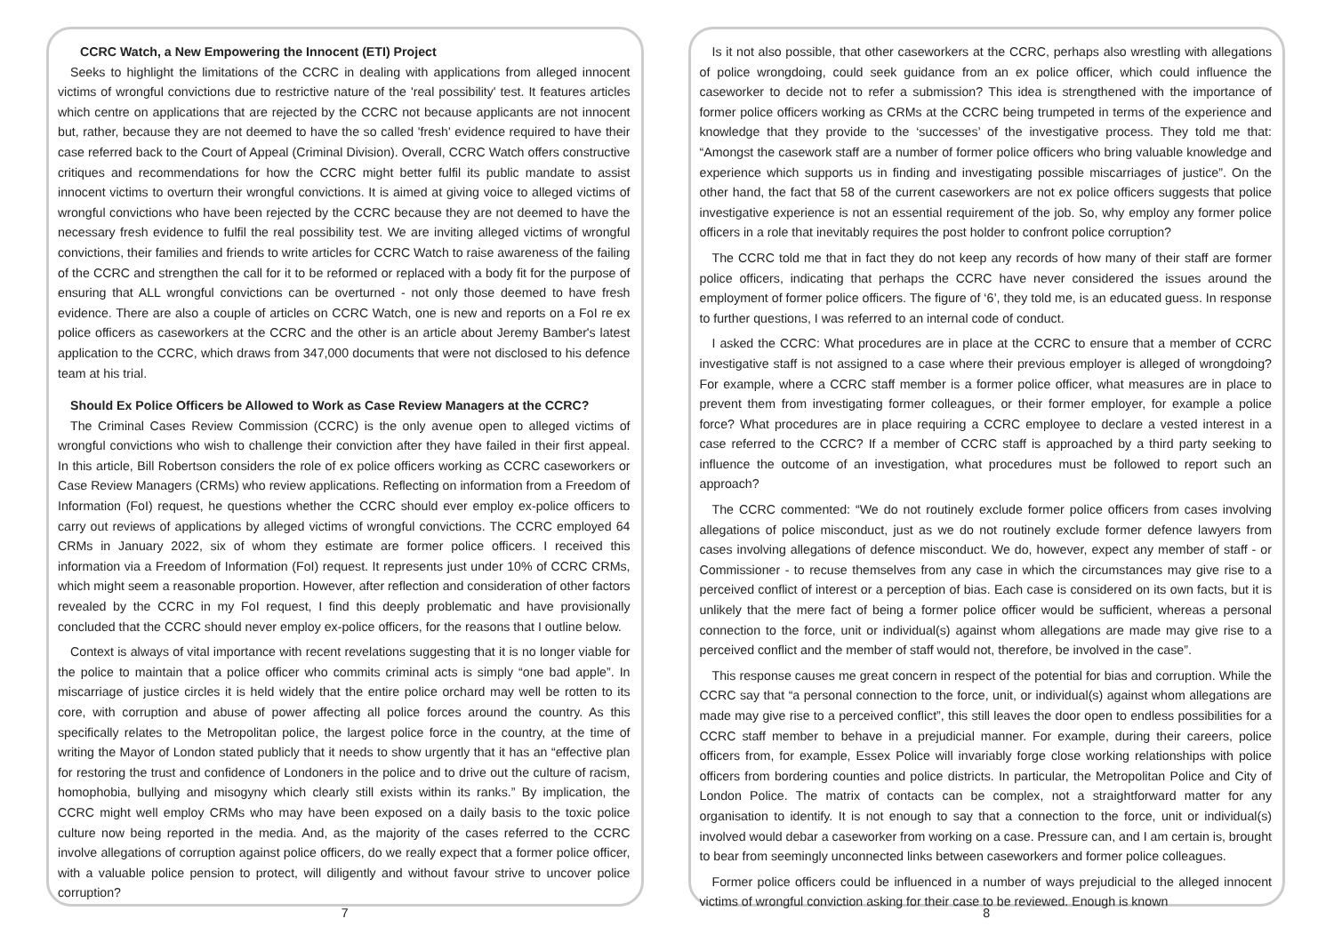CCRC Watch, a New Empowering the Innocent (ETI) Project
Seeks to highlight the limitations of the CCRC in dealing with applications from alleged innocent victims of wrongful convictions due to restrictive nature of the 'real possibility' test. It features articles which centre on applications that are rejected by the CCRC not because applicants are not innocent but, rather, because they are not deemed to have the so called 'fresh' evidence required to have their case referred back to the Court of Appeal (Criminal Division). Overall, CCRC Watch offers constructive critiques and recommendations for how the CCRC might better fulfil its public mandate to assist innocent victims to overturn their wrongful convictions. It is aimed at giving voice to alleged victims of wrongful convictions who have been rejected by the CCRC because they are not deemed to have the necessary fresh evidence to fulfil the real possibility test. We are inviting alleged victims of wrongful convictions, their families and friends to write articles for CCRC Watch to raise awareness of the failing of the CCRC and strengthen the call for it to be reformed or replaced with a body fit for the purpose of ensuring that ALL wrongful convictions can be overturned - not only those deemed to have fresh evidence. There are also a couple of articles on CCRC Watch, one is new and reports on a FoI re ex police officers as caseworkers at the CCRC and the other is an article about Jeremy Bamber's latest application to the CCRC, which draws from 347,000 documents that were not disclosed to his defence team at his trial.
Should Ex Police Officers be Allowed to Work as Case Review Managers at the CCRC?
The Criminal Cases Review Commission (CCRC) is the only avenue open to alleged victims of wrongful convictions who wish to challenge their conviction after they have failed in their first appeal. In this article, Bill Robertson considers the role of ex police officers working as CCRC caseworkers or Case Review Managers (CRMs) who review applications. Reflecting on information from a Freedom of Information (FoI) request, he questions whether the CCRC should ever employ ex-police officers to carry out reviews of applications by alleged victims of wrongful convictions. The CCRC employed 64 CRMs in January 2022, six of whom they estimate are former police officers. I received this information via a Freedom of Information (FoI) request. It represents just under 10% of CCRC CRMs, which might seem a reasonable proportion. However, after reflection and consideration of other factors revealed by the CCRC in my FoI request, I find this deeply problematic and have provisionally concluded that the CCRC should never employ ex-police officers, for the reasons that I outline below.
Context is always of vital importance with recent revelations suggesting that it is no longer viable for the police to maintain that a police officer who commits criminal acts is simply “one bad apple”. In miscarriage of justice circles it is held widely that the entire police orchard may well be rotten to its core, with corruption and abuse of power affecting all police forces around the country. As this specifically relates to the Metropolitan police, the largest police force in the country, at the time of writing the Mayor of London stated publicly that it needs to show urgently that it has an “effective plan for restoring the trust and confidence of Londoners in the police and to drive out the culture of racism, homophobia, bullying and misogyny which clearly still exists within its ranks.” By implication, the CCRC might well employ CRMs who may have been exposed on a daily basis to the toxic police culture now being reported in the media. And, as the majority of the cases referred to the CCRC involve allegations of corruption against police officers, do we really expect that a former police officer, with a valuable police pension to protect, will diligently and without favour strive to uncover police corruption?
7
Is it not also possible, that other caseworkers at the CCRC, perhaps also wrestling with allegations of police wrongdoing, could seek guidance from an ex police officer, which could influence the caseworker to decide not to refer a submission? This idea is strengthened with the importance of former police officers working as CRMs at the CCRC being trumpeted in terms of the experience and knowledge that they provide to the ‘successes’ of the investigative process. They told me that: “Amongst the casework staff are a number of former police officers who bring valuable knowledge and experience which supports us in finding and investigating possible miscarriages of justice”. On the other hand, the fact that 58 of the current caseworkers are not ex police officers suggests that police investigative experience is not an essential requirement of the job. So, why employ any former police officers in a role that inevitably requires the post holder to confront police corruption?
The CCRC told me that in fact they do not keep any records of how many of their staff are former police officers, indicating that perhaps the CCRC have never considered the issues around the employment of former police officers. The figure of ‘6’, they told me, is an educated guess. In response to further questions, I was referred to an internal code of conduct.
I asked the CCRC: What procedures are in place at the CCRC to ensure that a member of CCRC investigative staff is not assigned to a case where their previous employer is alleged of wrongdoing? For example, where a CCRC staff member is a former police officer, what measures are in place to prevent them from investigating former colleagues, or their former employer, for example a police force? What procedures are in place requiring a CCRC employee to declare a vested interest in a case referred to the CCRC? If a member of CCRC staff is approached by a third party seeking to influence the outcome of an investigation, what procedures must be followed to report such an approach?
The CCRC commented: “We do not routinely exclude former police officers from cases involving allegations of police misconduct, just as we do not routinely exclude former defence lawyers from cases involving allegations of defence misconduct. We do, however, expect any member of staff - or Commissioner - to recuse themselves from any case in which the circumstances may give rise to a perceived conflict of interest or a perception of bias. Each case is considered on its own facts, but it is unlikely that the mere fact of being a former police officer would be sufficient, whereas a personal connection to the force, unit or individual(s) against whom allegations are made may give rise to a perceived conflict and the member of staff would not, therefore, be involved in the case”.
This response causes me great concern in respect of the potential for bias and corruption. While the CCRC say that “a personal connection to the force, unit, or individual(s) against whom allegations are made may give rise to a perceived conflict”, this still leaves the door open to endless possibilities for a CCRC staff member to behave in a prejudicial manner. For example, during their careers, police officers from, for example, Essex Police will invariably forge close working relationships with police officers from bordering counties and police districts. In particular, the Metropolitan Police and City of London Police. The matrix of contacts can be complex, not a straightforward matter for any organisation to identify. It is not enough to say that a connection to the force, unit or individual(s) involved would debar a caseworker from working on a case. Pressure can, and I am certain is, brought to bear from seemingly unconnected links between caseworkers and former police colleagues.
Former police officers could be influenced in a number of ways prejudicial to the alleged innocent victims of wrongful conviction asking for their case to be reviewed. Enough is known
8